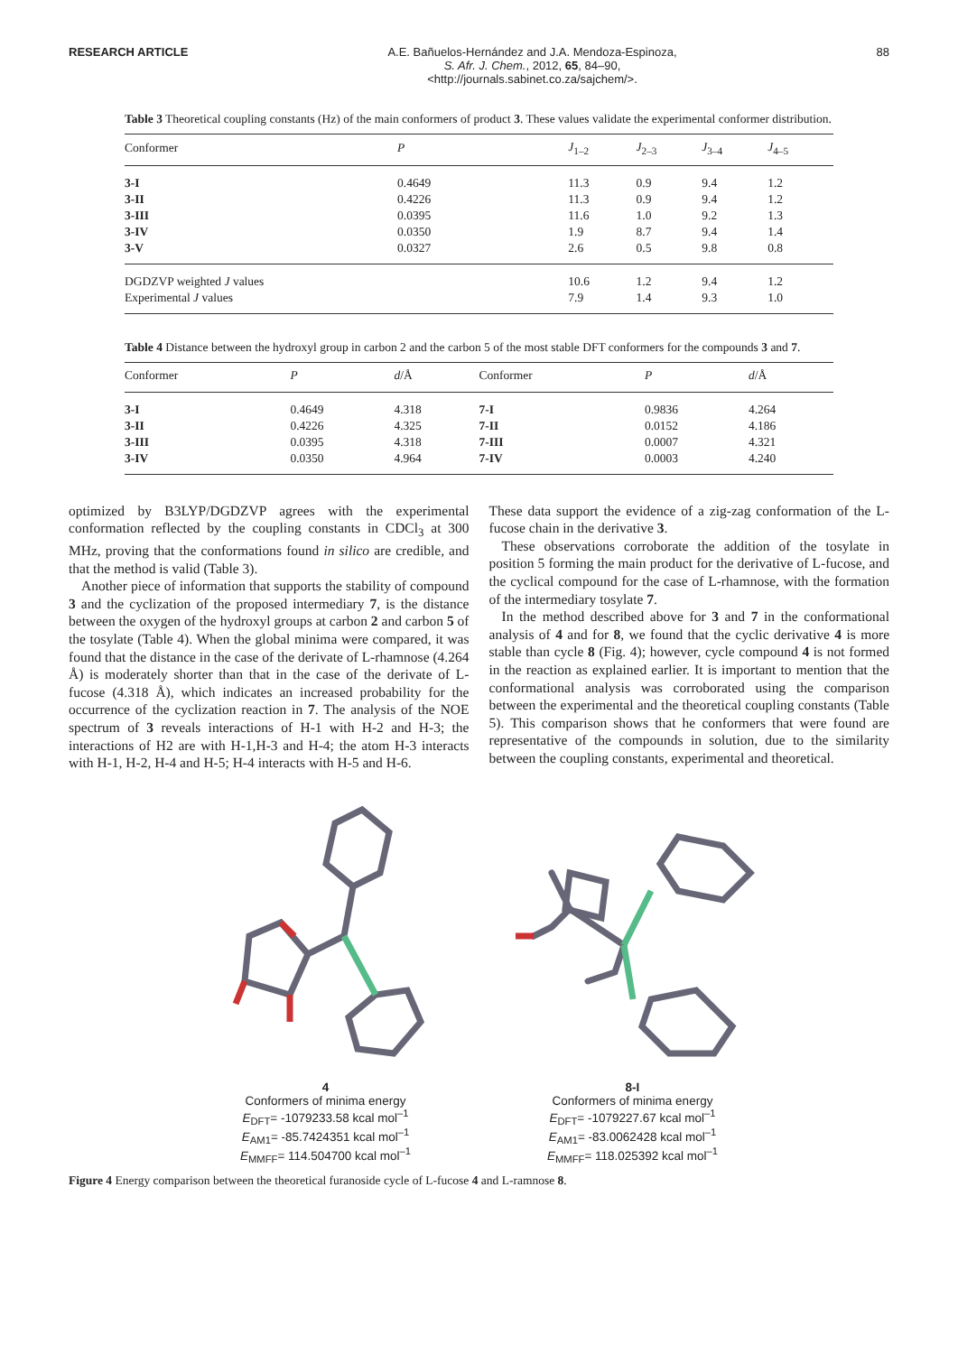RESEARCH ARTICLE A.E. Bañuelos-Hernández and J.A. Mendoza-Espinoza,
S. Afr. J. Chem., 2012, 65, 84–90,
<http://journals.sabinet.co.za/sajchem/>.
88
Table 3 Theoretical coupling constants (Hz) of the main conformers of product 3. These values validate the experimental conformer distribution.
| Conformer | P | J<sub>1–2</sub> | J<sub>2–3</sub> | J<sub>3–4</sub> | J<sub>4–5</sub> |
| --- | --- | --- | --- | --- | --- |
| 3-I | 0.4649 | 11.3 | 0.9 | 9.4 | 1.2 |
| 3-II | 0.4226 | 11.3 | 0.9 | 9.4 | 1.2 |
| 3-III | 0.0395 | 11.6 | 1.0 | 9.2 | 1.3 |
| 3-IV | 0.0350 | 1.9 | 8.7 | 9.4 | 1.4 |
| 3-V | 0.0327 | 2.6 | 0.5 | 9.8 | 0.8 |
| DGDZVP weighted J values | | 10.6 | 1.2 | 9.4 | 1.2 |
| Experimental J values | | 7.9 | 1.4 | 9.3 | 1.0 |
Table 4 Distance between the hydroxyl group in carbon 2 and the carbon 5 of the most stable DFT conformers for the compounds 3 and 7.
| Conformer | P | d /Å | Conformer | P | d /Å |
| --- | --- | --- | --- | --- | --- |
| 3-I | 0.4649 | 4.318 | 7-I | 0.9836 | 4.264 |
| 3-II | 0.4226 | 4.325 | 7-II | 0.0152 | 4.186 |
| 3-III | 0.0395 | 4.318 | 7-III | 0.0007 | 4.321 |
| 3-IV | 0.0350 | 4.964 | 7-IV | 0.0003 | 4.240 |
optimized by B3LYP/DGDZVP agrees with the experimental conformation reflected by the coupling constants in CDCl<sub>3</sub> at 300 MHz, proving that the conformations found in silico are credible, and that the method is valid (Table 3).
Another piece of information that supports the stability of compound 3 and the cyclization of the proposed intermediary 7, is the distance between the oxygen of the hydroxyl groups at carbon 2 and carbon 5 of the tosylate (Table 4). When the global minima were compared, it was found that the distance in the case of the derivate of L-rhamnose (4.264 Å) is moderately shorter than that in the case of the derivate of L-fucose (4.318 Å), which indicates an increased probability for the occurrence of the cyclization reaction in 7. The analysis of the NOE spectrum of 3 reveals interactions of H-1 with H-2 and H-3; the interactions of H2 are with H-1,H-3 and H-4; the atom H-3 interacts with H-1, H-2, H-4 and H-5; H-4 interacts with H-5 and H-6.
These data support the evidence of a zig-zag conformation of the L-fucose chain in the derivative 3.
These observations corroborate the addition of the tosylate in position 5 forming the main product for the derivative of L-fucose, and the cyclical compound for the case of L-rhamnose, with the formation of the intermediary tosylate 7.
In the method described above for 3 and 7 in the conformational analysis of 4 and for 8, we found that the cyclic derivative 4 is more stable than cycle 8 (Fig. 4); however, cycle compound 4 is not formed in the reaction as explained earlier. It is important to mention that the conformational analysis was corroborated using the comparison between the experimental and the theoretical coupling constants (Table 5). This comparison shows that he conformers that were found are representative of the compounds in solution, due to the similarity between the coupling constants, experimental and theoretical.
4
Conformers of minima energy
E<sub>DFT</sub>= -1079233.58 kcal mol<sup>–1</sup>
E<sub>AM1</sub>= -85.7424351 kcal mol<sup>–1</sup>
E<sub>MMFF</sub>= 114.504700 kcal mol<sup>–1</sup>
8-I
Conformers of minima energy
E<sub>DFT</sub>= -1079227.67 kcal mol<sup>–1</sup>
E<sub>AM1</sub>= -83.0062428 kcal mol<sup>–1</sup>
E<sub>MMFF</sub>= 118.025392 kcal mol<sup>–1</sup>
Figure 4 Energy comparison between the theoretical furanoside cycle of L-fucose 4 and L-ramnose 8.